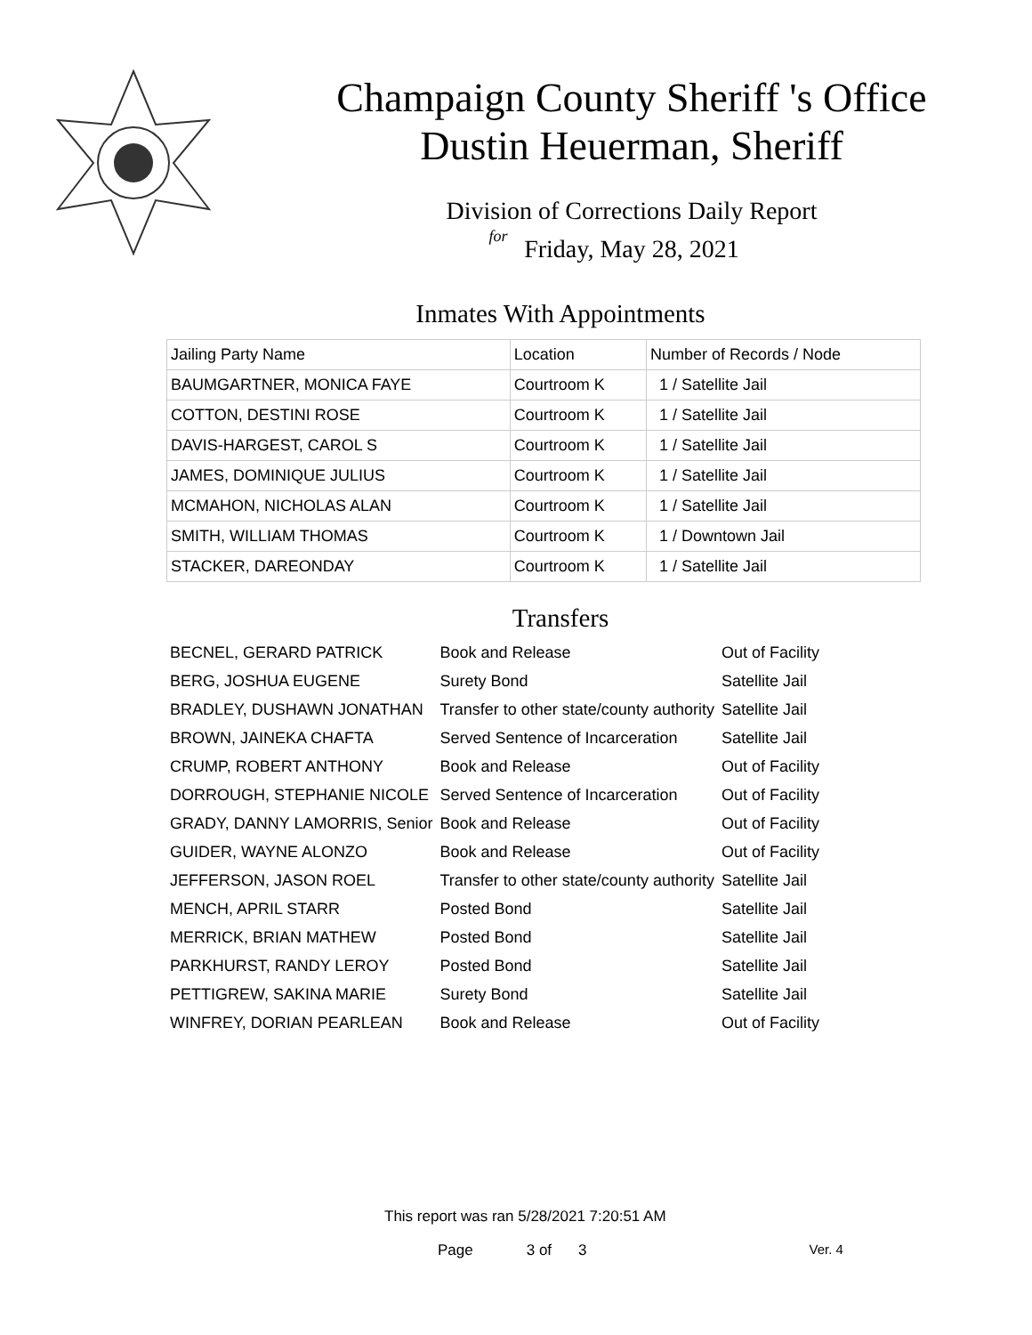Champaign County Sheriff 's Office
Dustin Heuerman, Sheriff
Division of Corrections Daily Report
for
Friday, May 28, 2021
Inmates With Appointments
| Jailing Party Name | Location | Number of Records / Node |
| --- | --- | --- |
| BAUMGARTNER, MONICA FAYE | Courtroom K | 1 / Satellite Jail |
| COTTON, DESTINI ROSE | Courtroom K | 1 / Satellite Jail |
| DAVIS-HARGEST, CAROL S | Courtroom K | 1 / Satellite Jail |
| JAMES, DOMINIQUE JULIUS | Courtroom K | 1 / Satellite Jail |
| MCMAHON, NICHOLAS ALAN | Courtroom K | 1 / Satellite Jail |
| SMITH, WILLIAM THOMAS | Courtroom K | 1 / Downtown Jail |
| STACKER, DAREONDAY | Courtroom K | 1 / Satellite Jail |
Transfers
| BECNEL, GERARD PATRICK | Book and Release | Out of Facility |
| BERG, JOSHUA EUGENE | Surety Bond | Satellite Jail |
| BRADLEY, DUSHAWN JONATHAN | Transfer to other state/county authority | Satellite Jail |
| BROWN, JAINEKA CHAFTA | Served Sentence of Incarceration | Satellite Jail |
| CRUMP, ROBERT ANTHONY | Book and Release | Out of Facility |
| DORROUGH, STEPHANIE NICOLE | Served Sentence of Incarceration | Out of Facility |
| GRADY, DANNY LAMORRIS, Senior | Book and Release | Out of Facility |
| GUIDER, WAYNE ALONZO | Book and Release | Out of Facility |
| JEFFERSON, JASON ROEL | Transfer to other state/county authority | Satellite Jail |
| MENCH, APRIL STARR | Posted Bond | Satellite Jail |
| MERRICK, BRIAN MATHEW | Posted Bond | Satellite Jail |
| PARKHURST, RANDY LEROY | Posted Bond | Satellite Jail |
| PETTIGREW, SAKINA MARIE | Surety Bond | Satellite Jail |
| WINFREY, DORIAN PEARLEAN | Book and Release | Out of Facility |
This report was ran 5/28/2021 7:20:51 AM
Page 3 of 3 Ver. 4